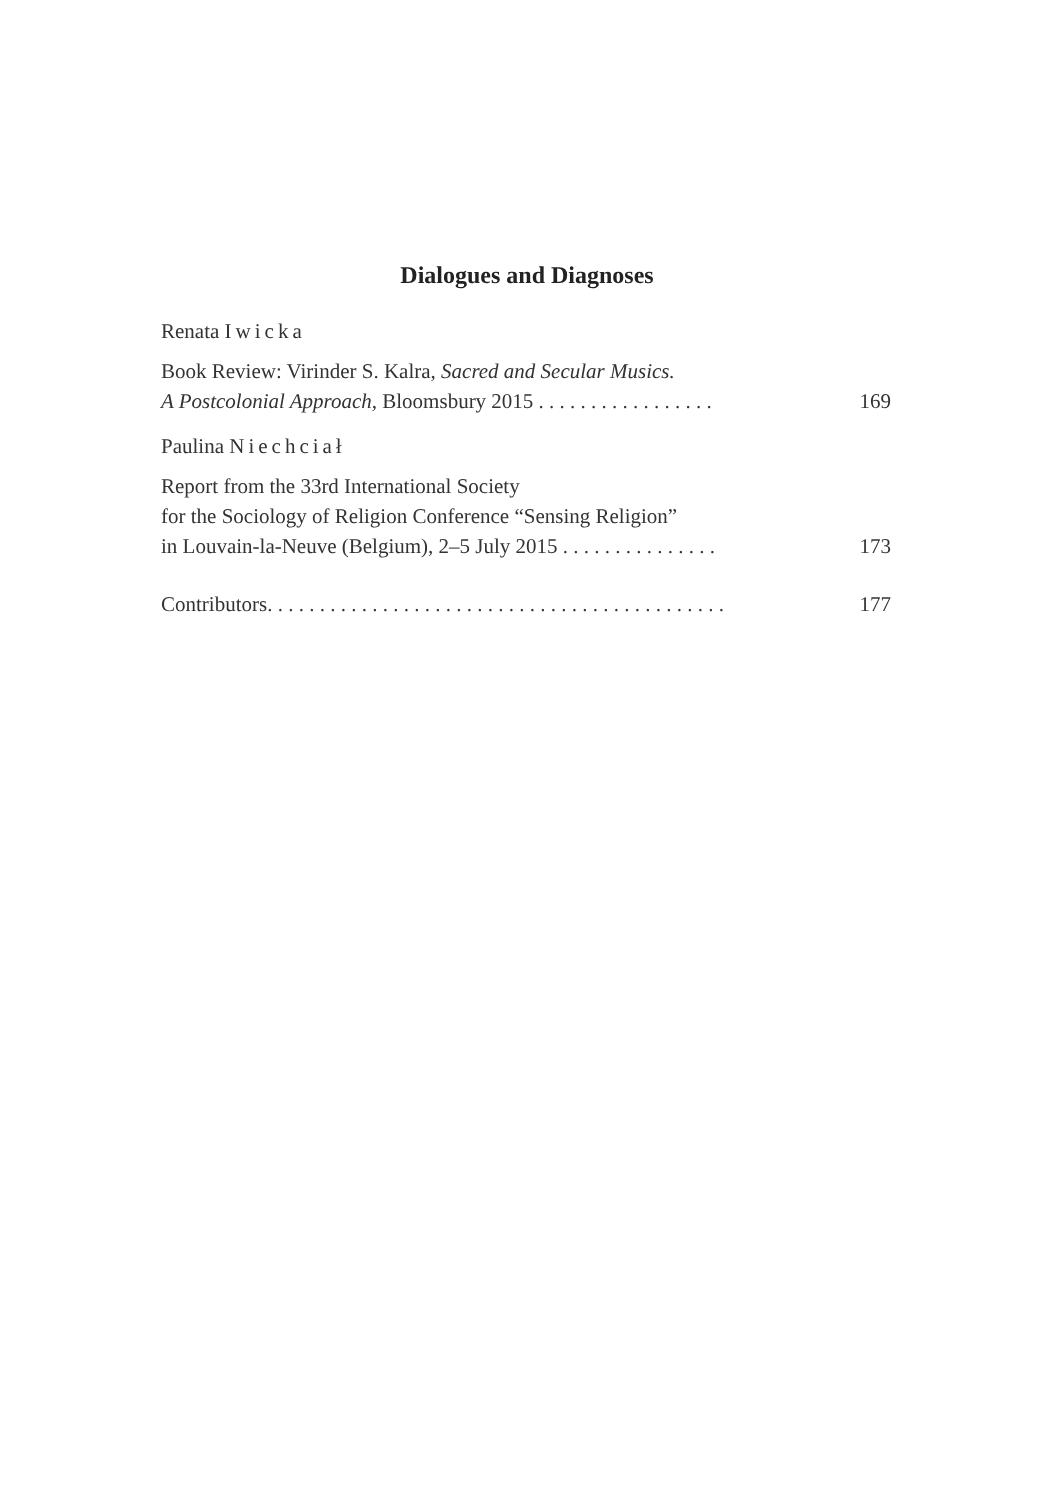Dialogues and Diagnoses
Renata Iwicka
Book Review: Virinder S. Kalra, Sacred and Secular Musics.
A Postcolonial Approach, Bloomsbury 2015 . . . . . . . . . . . . . . . . . 169
Paulina Niechciał
Report from the 33rd International Society
for the Sociology of Religion Conference “Sensing Religion”
in Louvain-la-Neuve (Belgium), 2–5 July 2015 . . . . . . . . . . . . . . . 173
Contributors. . . . . . . . . . . . . . . . . . . . . . . . . . . . . . . . . . . . . . . . . . . . 177